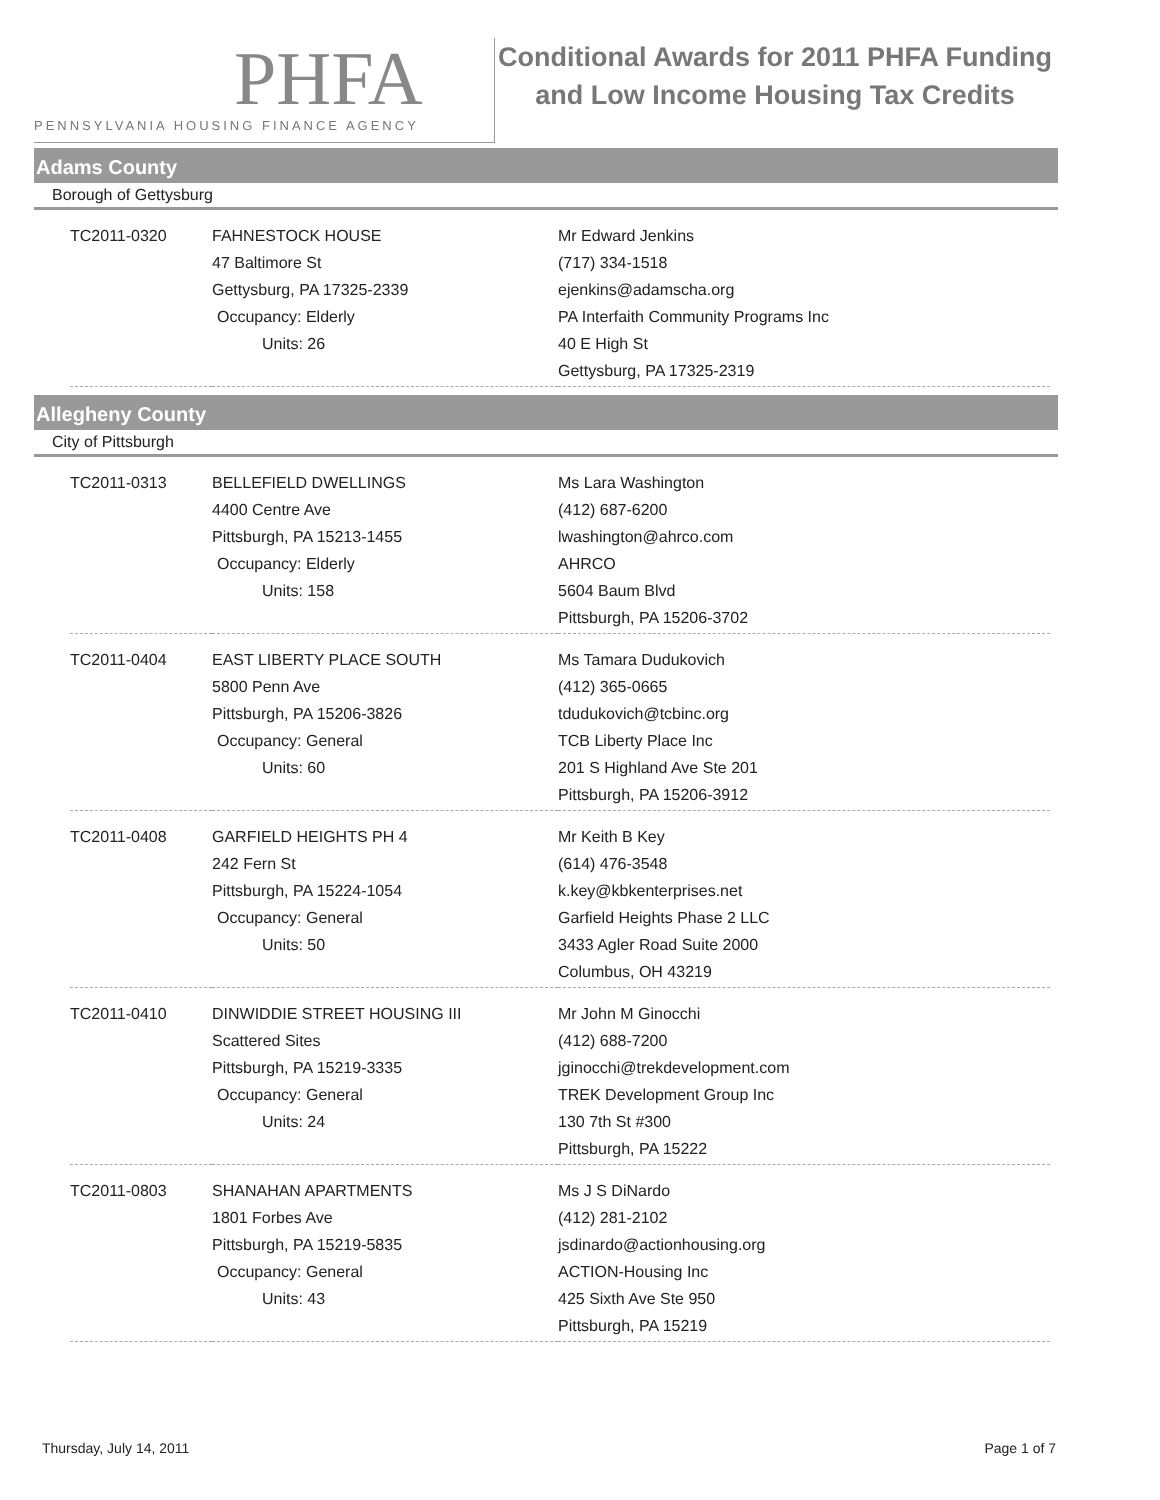PHFA
PENNSYLVANIA HOUSING FINANCE AGENCY
Conditional Awards for 2011 PHFA Funding and Low Income Housing Tax Credits
Adams County
Borough of Gettysburg
| TC2011-0320 | FAHNESTOCK HOUSE 47 Baltimore St Gettysburg, PA 17325-2339 Occupancy: Elderly Units: 26 | Mr Edward Jenkins (717) 334-1518 ejenkins@adamscha.org PA Interfaith Community Programs Inc 40 E High St Gettysburg, PA 17325-2319 |
Allegheny County
City of Pittsburgh
| TC2011-0313 | BELLEFIELD DWELLINGS 4400 Centre Ave Pittsburgh, PA 15213-1455 Occupancy: Elderly Units: 158 | Ms Lara Washington (412) 687-6200 lwashington@ahrco.com AHRCO 5604 Baum Blvd Pittsburgh, PA 15206-3702 |
| TC2011-0404 | EAST LIBERTY PLACE SOUTH 5800 Penn Ave Pittsburgh, PA 15206-3826 Occupancy: General Units: 60 | Ms Tamara Dudukovich (412) 365-0665 tdudukovich@tcbinc.org TCB Liberty Place Inc 201 S Highland Ave Ste 201 Pittsburgh, PA 15206-3912 |
| TC2011-0408 | GARFIELD HEIGHTS PH 4 242 Fern St Pittsburgh, PA 15224-1054 Occupancy: General Units: 50 | Mr Keith B Key (614) 476-3548 k.key@kbkenterprises.net Garfield Heights Phase 2 LLC 3433 Agler Road Suite 2000 Columbus, OH 43219 |
| TC2011-0410 | DINWIDDIE STREET HOUSING III Scattered Sites Pittsburgh, PA 15219-3335 Occupancy: General Units: 24 | Mr John M Ginocchi (412) 688-7200 jginocchi@trekdevelopment.com TREK Development Group Inc 130 7th St #300 Pittsburgh, PA 15222 |
| TC2011-0803 | SHANAHAN APARTMENTS 1801 Forbes Ave Pittsburgh, PA 15219-5835 Occupancy: General Units: 43 | Ms J S DiNardo (412) 281-2102 jsdinardo@actionhousing.org ACTION-Housing Inc 425 Sixth Ave Ste 950 Pittsburgh, PA 15219 |
Thursday, July 14, 2011 Page 1 of 7